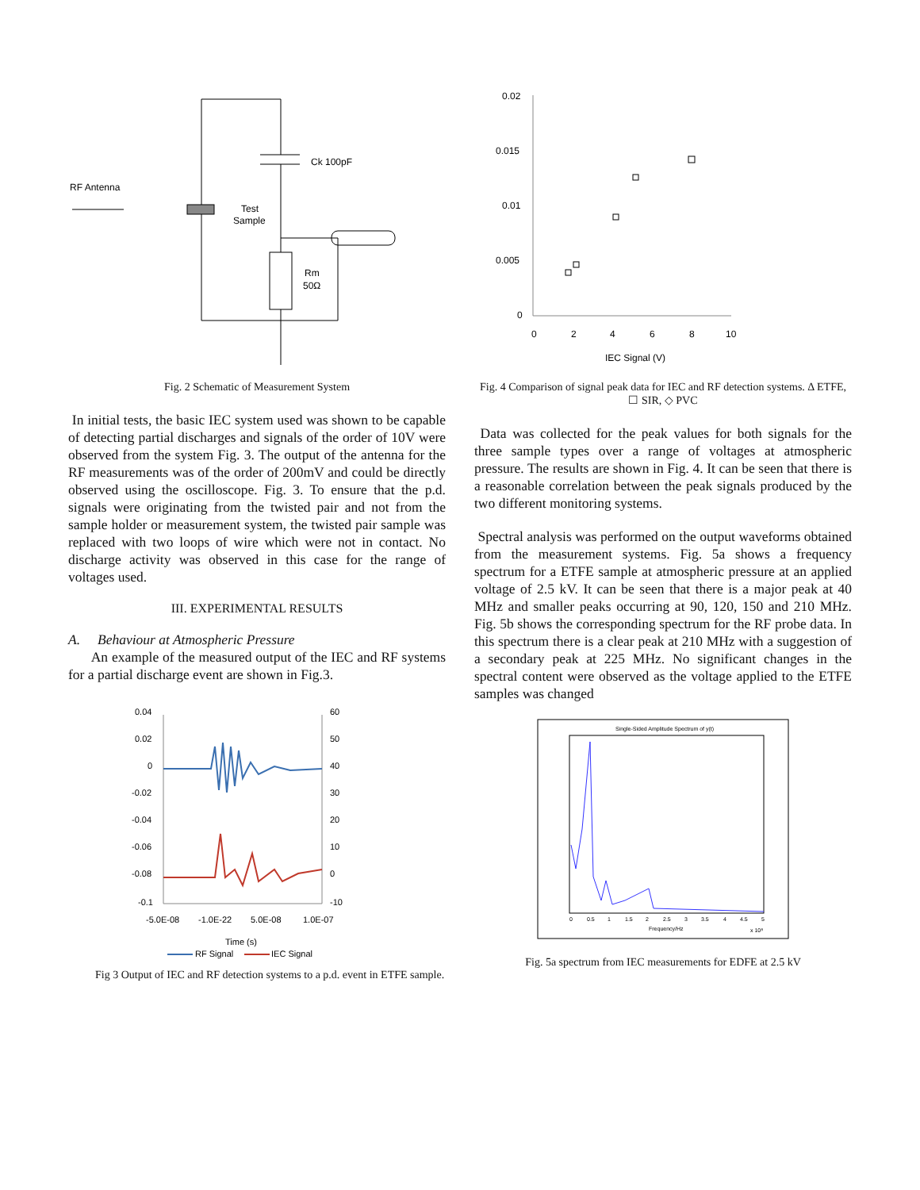Ck 100pF
RF Antenna
Test
Sample
Rm
50Ω
Fig. 2 Schematic of Measurement System
In initial tests, the basic IEC system used was shown to be capable of detecting partial discharges and signals of the order of 10V were observed from the system Fig. 3. The output of the antenna for the RF measurements was of the order of 200mV and could be directly observed using the oscilloscope. Fig. 3. To ensure that the p.d. signals were originating from the twisted pair and not from the sample holder or measurement system, the twisted pair sample was replaced with two loops of wire which were not in contact. No discharge activity was observed in this case for the range of voltages used.
III. EXPERIMENTAL RESULTS
A. Behaviour at Atmospheric Pressure
An example of the measured output of the IEC and RF systems for a partial discharge event are shown in Fig.3.
0.04
0.02
0
-0.02
-0.04
-0.06
-0.08
-0.1
60
50
40
30
20
10
0
-10
-5.0E-08
-1.0E-22
5.0E-08
1.0E-07
Time (s)
RF Signal
IEC Signal
Fig 3 Output of IEC and RF detection systems to a p.d. event in ETFE sample.
0.02
0.015
0.01
0.005
0
0
2
4
6
8
10
IEC Signal (V)
Fig. 4 Comparison of signal peak data for IEC and RF detection systems. Δ ETFE, ☐ SIR, ◇ PVC
Data was collected for the peak values for both signals for the three sample types over a range of voltages at atmospheric pressure. The results are shown in Fig. 4. It can be seen that there is a reasonable correlation between the peak signals produced by the two different monitoring systems.
Spectral analysis was performed on the output waveforms obtained from the measurement systems. Fig. 5a shows a frequency spectrum for a ETFE sample at atmospheric pressure at an applied voltage of 2.5 kV. It can be seen that there is a major peak at 40 MHz and smaller peaks occurring at 90, 120, 150 and 210 MHz. Fig. 5b shows the corresponding spectrum for the RF probe data. In this spectrum there is a clear peak at 210 MHz with a suggestion of a secondary peak at 225 MHz. No significant changes in the spectral content were observed as the voltage applied to the ETFE samples was changed
Single-Sided Amplitude Spectrum of y(t)
Frequency/Hz
x 10⁸
0
0.5
1
1.5
2
2.5
3
3.5
4
4.5
5
Fig. 5a spectrum from IEC measurements for EDFE at 2.5 kV